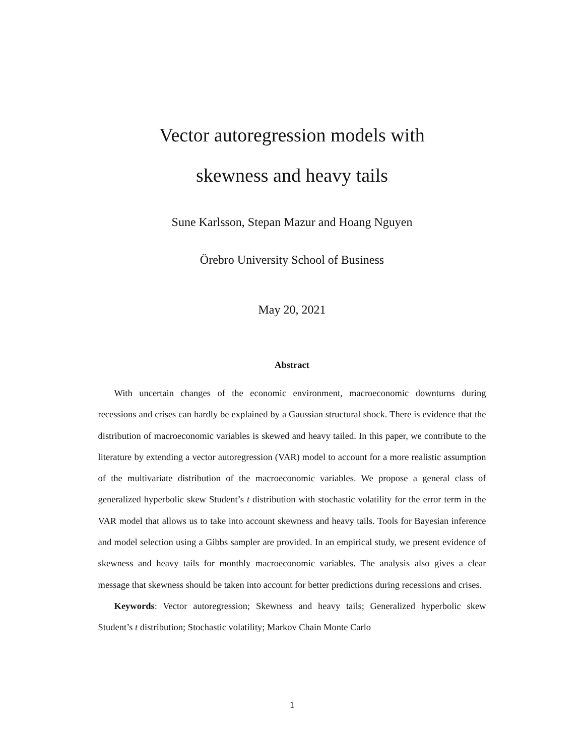Vector autoregression models with
skewness and heavy tails
Sune Karlsson, Stepan Mazur and Hoang Nguyen
Örebro University School of Business
May 20, 2021
Abstract
With uncertain changes of the economic environment, macroeconomic downturns during recessions and crises can hardly be explained by a Gaussian structural shock. There is evidence that the distribution of macroeconomic variables is skewed and heavy tailed. In this paper, we contribute to the literature by extending a vector autoregression (VAR) model to account for a more realistic assumption of the multivariate distribution of the macroeconomic variables. We propose a general class of generalized hyperbolic skew Student’s t distribution with stochastic volatility for the error term in the VAR model that allows us to take into account skewness and heavy tails. Tools for Bayesian inference and model selection using a Gibbs sampler are provided. In an empirical study, we present evidence of skewness and heavy tails for monthly macroeconomic variables. The analysis also gives a clear message that skewness should be taken into account for better predictions during recessions and crises.
Keywords: Vector autoregression; Skewness and heavy tails; Generalized hyperbolic skew Student’s t distribution; Stochastic volatility; Markov Chain Monte Carlo
1